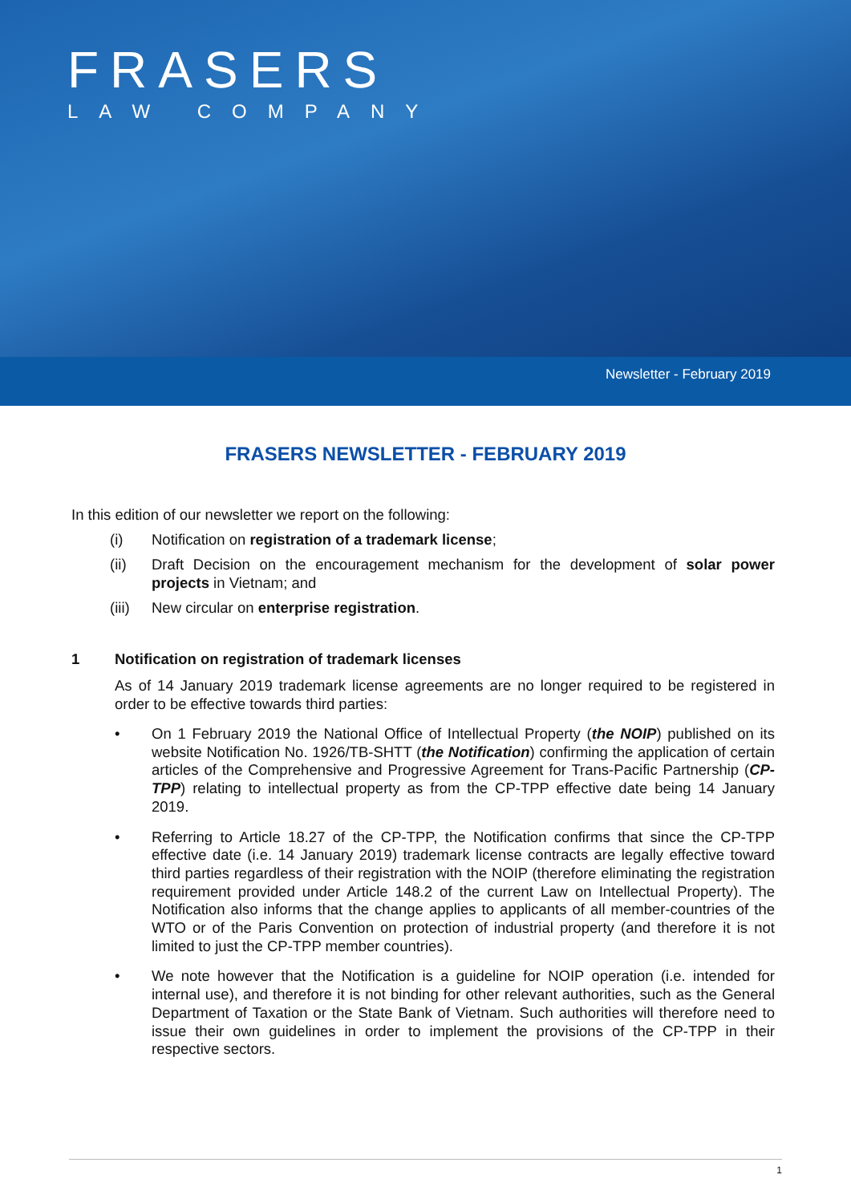FRASERS
LAW COMPANY
Newsletter - February 2019
FRASERS NEWSLETTER - FEBRUARY 2019
In this edition of our newsletter we report on the following:
(i) Notification on registration of a trademark license;
(ii) Draft Decision on the encouragement mechanism for the development of solar power projects in Vietnam; and
(iii)
New circular on enterprise registration.
1 Notification on registration of trademark licenses
As of 14 January 2019 trademark license agreements are no longer required to be registered in order to be effective towards third parties:
• On 1 February 2019 the National Office of Intellectual Property (the NOIP) published on its website Notification No. 1926/TB-SHTT (the Notification) confirming the application of certain articles of the Comprehensive and Progressive Agreement for Trans-Pacific Partnership (CP-TPP) relating to intellectual property as from the CP-TPP effective date being 14 January 2019.
• Referring to Article 18.27 of the CP-TPP, the Notification confirms that since the CP-TPP effective date (i.e. 14 January 2019) trademark license contracts are legally effective toward third parties regardless of their registration with the NOIP (therefore eliminating the registration requirement provided under Article 148.2 of the current Law on Intellectual Property). The Notification also informs that the change applies to applicants of all member-countries of the WTO or of the Paris Convention on protection of industrial property (and therefore it is not limited to just the CP-TPP member countries).
• We note however that the Notification is a guideline for NOIP operation (i.e. intended for internal use), and therefore it is not binding for other relevant authorities, such as the General Department of Taxation or the State Bank of Vietnam. Such authorities will therefore need to issue their own guidelines in order to implement the provisions of the CP-TPP in their respective sectors.
1